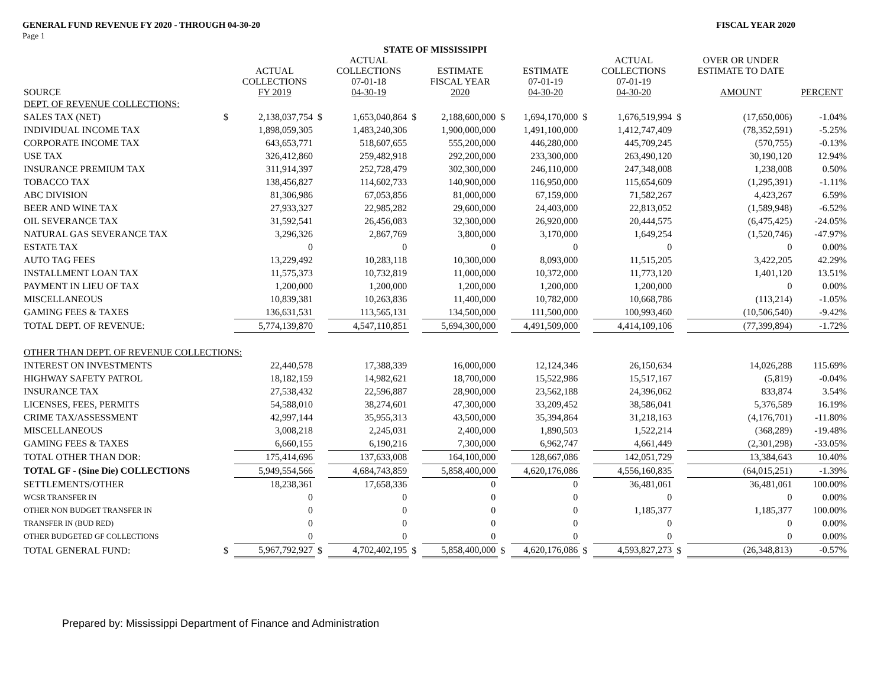GENERAL FUND REVENUE FY 2020 - THROUGH 04-30-20 FISCAL YEAR 2020
Page 1
| STATE OF MISSISSIPPI | | | | | | | | | | | | | |
| --- | --- | --- | --- | --- | --- | --- | --- | --- | --- | --- | --- | --- | --- |
| SOURCE | | ACTUAL COLLECTIONS FY 2019 | | ACTUAL COLLECTIONS 07-01-18 04-30-19 | | ESTIMATE FISCAL YEAR 2020 | | ESTIMATE 07-01-19 04-30-20 | | ACTUAL COLLECTIONS 07-01-19 04-30-20 | | OVER OR UNDER ESTIMATE TO DATE AMOUNT | PERCENT |
| DEPT. OF REVENUE COLLECTIONS: | | | | | | | | | | | | | |
| SALES TAX (NET) | $ | 2,138,037,754 | $ | 1,653,040,864 | $ | 2,188,600,000 | $ | 1,694,170,000 | $ | 1,676,519,994 | $ | (17,650,006) | -1.04% |
| INDIVIDUAL INCOME TAX | | 1,898,059,305 | | 1,483,240,306 | | 1,900,000,000 | | 1,491,100,000 | | 1,412,747,409 | | (78,352,591) | -5.25% |
| CORPORATE INCOME TAX | | 643,653,771 | | 518,607,655 | | 555,200,000 | | 446,280,000 | | 445,709,245 | | (570,755) | -0.13% |
| USE TAX | | 326,412,860 | | 259,482,918 | | 292,200,000 | | 233,300,000 | | 263,490,120 | | 30,190,120 | 12.94% |
| INSURANCE PREMIUM TAX | | 311,914,397 | | 252,728,479 | | 302,300,000 | | 246,110,000 | | 247,348,008 | | 1,238,008 | 0.50% |
| TOBACCO TAX | | 138,456,827 | | 114,602,733 | | 140,900,000 | | 116,950,000 | | 115,654,609 | | (1,295,391) | -1.11% |
| ABC DIVISION | | 81,306,986 | | 67,053,856 | | 81,000,000 | | 67,159,000 | | 71,582,267 | | 4,423,267 | 6.59% |
| BEER AND WINE TAX | | 27,933,327 | | 22,985,282 | | 29,600,000 | | 24,403,000 | | 22,813,052 | | (1,589,948) | -6.52% |
| OIL SEVERANCE TAX | | 31,592,541 | | 26,456,083 | | 32,300,000 | | 26,920,000 | | 20,444,575 | | (6,475,425) | -24.05% |
| NATURAL GAS SEVERANCE TAX | | 3,296,326 | | 2,867,769 | | 3,800,000 | | 3,170,000 | | 1,649,254 | | (1,520,746) | -47.97% |
| ESTATE TAX | | 0 | | 0 | | 0 | | 0 | | 0 | | 0 | 0.00% |
| AUTO TAG FEES | | 13,229,492 | | 10,283,118 | | 10,300,000 | | 8,093,000 | | 11,515,205 | | 3,422,205 | 42.29% |
| INSTALLMENT LOAN TAX | | 11,575,373 | | 10,732,819 | | 11,000,000 | | 10,372,000 | | 11,773,120 | | 1,401,120 | 13.51% |
| PAYMENT IN LIEU OF TAX | | 1,200,000 | | 1,200,000 | | 1,200,000 | | 1,200,000 | | 1,200,000 | | 0 | 0.00% |
| MISCELLANEOUS | | 10,839,381 | | 10,263,836 | | 11,400,000 | | 10,782,000 | | 10,668,786 | | (113,214) | -1.05% |
| GAMING FEES & TAXES | | 136,631,531 | | 113,565,131 | | 134,500,000 | | 111,500,000 | | 100,993,460 | | (10,506,540) | -9.42% |
| TOTAL DEPT. OF REVENUE: | | 5,774,139,870 | | 4,547,110,851 | | 5,694,300,000 | | 4,491,509,000 | | 4,414,109,106 | | (77,399,894) | -1.72% |
| OTHER THAN DEPT. OF REVENUE COLLECTIONS: | | | | | | | | | | | | | |
| INTEREST ON INVESTMENTS | | 22,440,578 | | 17,388,339 | | 16,000,000 | | 12,124,346 | | 26,150,634 | | 14,026,288 | 115.69% |
| HIGHWAY SAFETY PATROL | | 18,182,159 | | 14,982,621 | | 18,700,000 | | 15,522,986 | | 15,517,167 | | (5,819) | -0.04% |
| INSURANCE TAX | | 27,538,432 | | 22,596,887 | | 28,900,000 | | 23,562,188 | | 24,396,062 | | 833,874 | 3.54% |
| LICENSES, FEES, PERMITS | | 54,588,010 | | 38,274,601 | | 47,300,000 | | 33,209,452 | | 38,586,041 | | 5,376,589 | 16.19% |
| CRIME TAX/ASSESSMENT | | 42,997,144 | | 35,955,313 | | 43,500,000 | | 35,394,864 | | 31,218,163 | | (4,176,701) | -11.80% |
| MISCELLANEOUS | | 3,008,218 | | 2,245,031 | | 2,400,000 | | 1,890,503 | | 1,522,214 | | (368,289) | -19.48% |
| GAMING FEES & TAXES | | 6,660,155 | | 6,190,216 | | 7,300,000 | | 6,962,747 | | 4,661,449 | | (2,301,298) | -33.05% |
| TOTAL OTHER THAN DOR: | | 175,414,696 | | 137,633,008 | | 164,100,000 | | 128,667,086 | | 142,051,729 | | 13,384,643 | 10.40% |
| TOTAL GF - (Sine Die) COLLECTIONS | | 5,949,554,566 | | 4,684,743,859 | | 5,858,400,000 | | 4,620,176,086 | | 4,556,160,835 | | (64,015,251) | -1.39% |
| SETTLEMENTS/OTHER | | 18,238,361 | | 17,658,336 | | 0 | | 0 | | 36,481,061 | | 36,481,061 | 100.00% |
| WCSR TRANSFER IN | | 0 | | 0 | | 0 | | 0 | | 0 | | 0 | 0.00% |
| OTHER NON BUDGET TRANSFER IN | | 0 | | 0 | | 0 | | 0 | | 1,185,377 | | 1,185,377 | 100.00% |
| TRANSFER IN (BUD RED) | | 0 | | 0 | | 0 | | 0 | | 0 | | 0 | 0.00% |
| OTHER BUDGETED GF COLLECTIONS | | 0 | | 0 | | 0 | | 0 | | 0 | | 0 | 0.00% |
| TOTAL GENERAL FUND: | $ | 5,967,792,927 | $ | 4,702,402,195 | $ | 5,858,400,000 | $ | 4,620,176,086 | $ | 4,593,827,273 | $ | (26,348,813) | -0.57% |
Prepared by: Mississippi Department of Finance and Administration